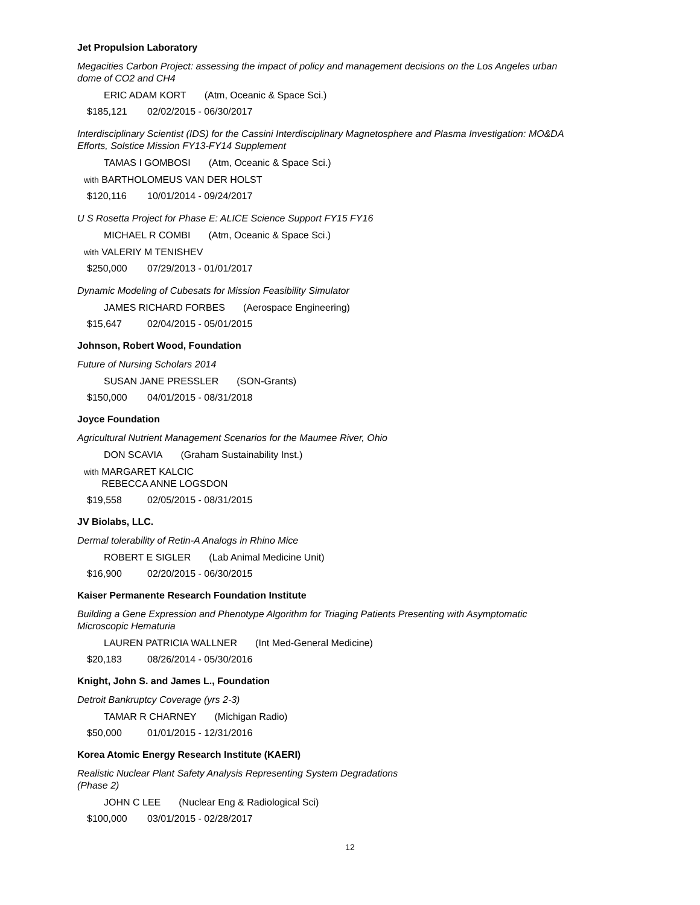Jet Propulsion Laboratory
Megacities Carbon Project: assessing the impact of policy and management decisions on the Los Angeles urban dome of CO2 and CH4
ERIC ADAM KORT (Atm, Oceanic & Space Sci.)
$185,121 02/02/2015 - 06/30/2017
Interdisciplinary Scientist (IDS) for the Cassini Interdisciplinary Magnetosphere and Plasma Investigation: MO&DA Efforts, Solstice Mission FY13-FY14 Supplement
TAMAS I GOMBOSI (Atm, Oceanic & Space Sci.)
with BARTHOLOMEUS VAN DER HOLST
$120,116 10/01/2014 - 09/24/2017
U S Rosetta Project for Phase E: ALICE Science Support FY15 FY16
MICHAEL R COMBI (Atm, Oceanic & Space Sci.)
with VALERIY M TENISHEV
$250,000 07/29/2013 - 01/01/2017
Dynamic Modeling of Cubesats for Mission Feasibility Simulator
JAMES RICHARD FORBES (Aerospace Engineering)
$15,647 02/04/2015 - 05/01/2015
Johnson, Robert Wood, Foundation
Future of Nursing Scholars 2014
SUSAN JANE PRESSLER (SON-Grants)
$150,000 04/01/2015 - 08/31/2018
Joyce Foundation
Agricultural Nutrient Management Scenarios for the Maumee River, Ohio
DON SCAVIA (Graham Sustainability Inst.)
with MARGARET KALCIC
REBECCA ANNE LOGSDON
$19,558 02/05/2015 - 08/31/2015
JV Biolabs, LLC.
Dermal tolerability of Retin-A Analogs in Rhino Mice
ROBERT E SIGLER (Lab Animal Medicine Unit)
$16,900 02/20/2015 - 06/30/2015
Kaiser Permanente Research Foundation Institute
Building a Gene Expression and Phenotype Algorithm for Triaging Patients Presenting with Asymptomatic Microscopic Hematuria
LAUREN PATRICIA WALLNER (Int Med-General Medicine)
$20,183 08/26/2014 - 05/30/2016
Knight, John S. and James L., Foundation
Detroit Bankruptcy Coverage (yrs 2-3)
TAMAR R CHARNEY (Michigan Radio)
$50,000 01/01/2015 - 12/31/2016
Korea Atomic Energy Research Institute (KAERI)
Realistic Nuclear Plant Safety Analysis Representing System Degradations (Phase 2)
JOHN C LEE (Nuclear Eng & Radiological Sci)
$100,000 03/01/2015 - 02/28/2017
12